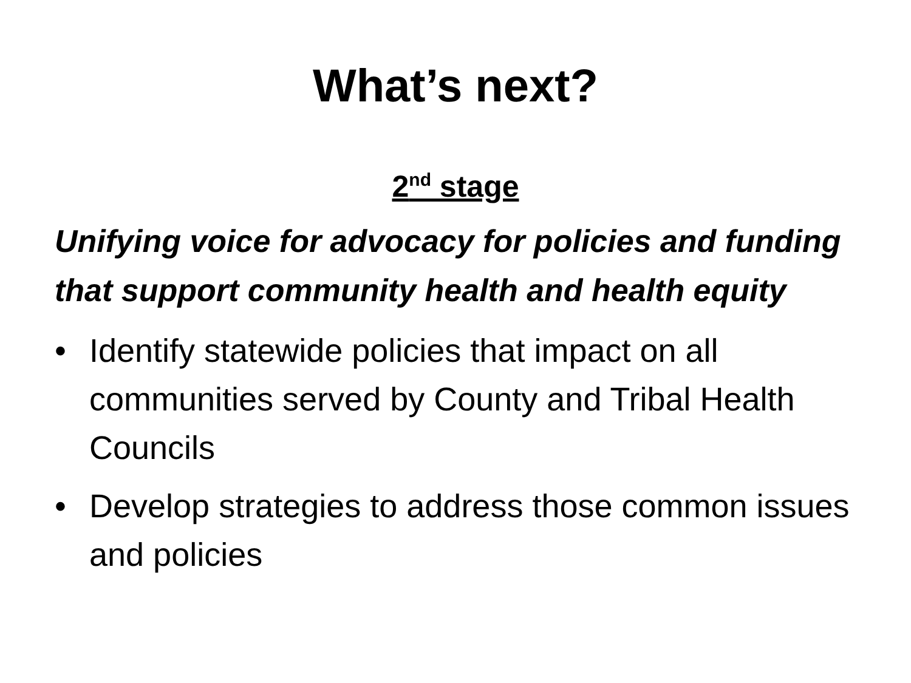What’s next?
2<sup>nd</sup> stage
Unifying voice for advocacy for policies and funding that support community health and health equity
• Identify statewide policies that impact on all communities served by County and Tribal Health Councils
• Develop strategies to address those common issues and policies